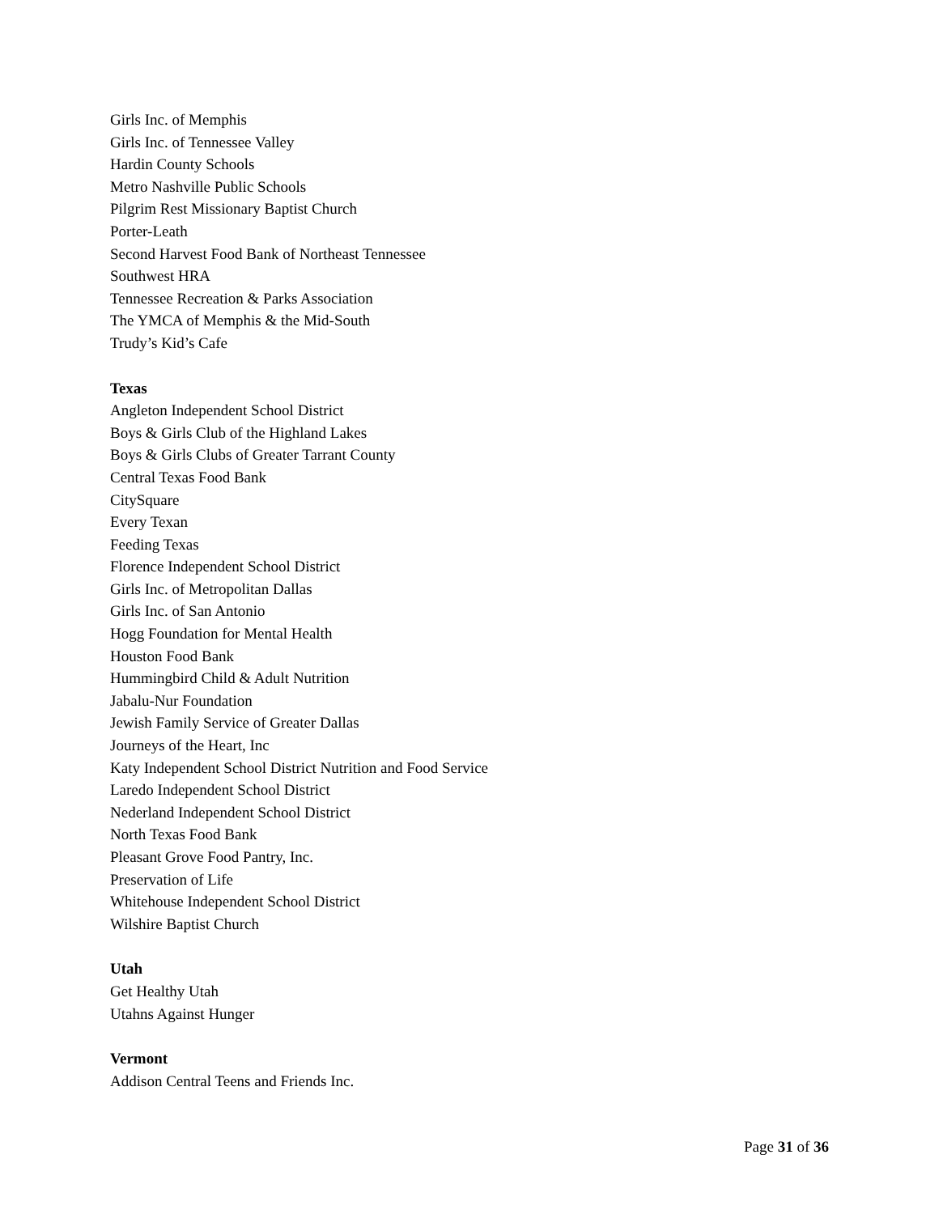Girls Inc. of Memphis
Girls Inc. of Tennessee Valley
Hardin County Schools
Metro Nashville Public Schools
Pilgrim Rest Missionary Baptist Church
Porter-Leath
Second Harvest Food Bank of Northeast Tennessee
Southwest HRA
Tennessee Recreation & Parks Association
The YMCA of Memphis & the Mid-South
Trudy’s Kid’s Cafe
Texas
Angleton Independent School District
Boys & Girls Club of the Highland Lakes
Boys & Girls Clubs of Greater Tarrant County
Central Texas Food Bank
CitySquare
Every Texan
Feeding Texas
Florence Independent School District
Girls Inc. of Metropolitan Dallas
Girls Inc. of San Antonio
Hogg Foundation for Mental Health
Houston Food Bank
Hummingbird Child & Adult Nutrition
Jabalu-Nur Foundation
Jewish Family Service of Greater Dallas
Journeys of the Heart, Inc
Katy Independent School District Nutrition and Food Service
Laredo Independent School District
Nederland Independent School District
North Texas Food Bank
Pleasant Grove Food Pantry, Inc.
Preservation of Life
Whitehouse Independent School District
Wilshire Baptist Church
Utah
Get Healthy Utah
Utahns Against Hunger
Vermont
Addison Central Teens and Friends Inc.
Page 31 of 36